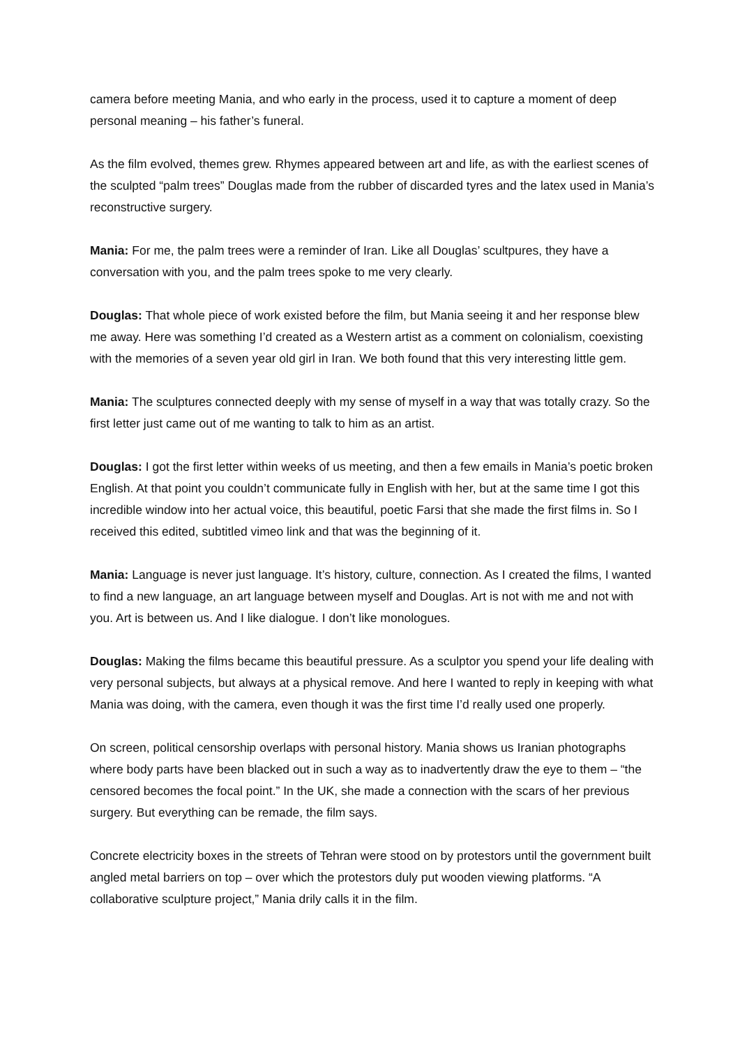camera before meeting Mania, and who early in the process, used it to capture a moment of deep personal meaning – his father’s funeral.
As the film evolved, themes grew. Rhymes appeared between art and life, as with the earliest scenes of the sculpted “palm trees” Douglas made from the rubber of discarded tyres and the latex used in Mania’s reconstructive surgery.
Mania: For me, the palm trees were a reminder of Iran. Like all Douglas’ scultpures, they have a conversation with you, and the palm trees spoke to me very clearly.
Douglas: That whole piece of work existed before the film, but Mania seeing it and her response blew me away. Here was something I’d created as a Western artist as a comment on colonialism, coexisting with the memories of a seven year old girl in Iran. We both found that this very interesting little gem.
Mania: The sculptures connected deeply with my sense of myself in a way that was totally crazy. So the first letter just came out of me wanting to talk to him as an artist.
Douglas: I got the first letter within weeks of us meeting, and then a few emails in Mania’s poetic broken English. At that point you couldn’t communicate fully in English with her, but at the same time I got this incredible window into her actual voice, this beautiful, poetic Farsi that she made the first films in. So I received this edited, subtitled vimeo link and that was the beginning of it.
Mania: Language is never just language. It’s history, culture, connection. As I created the films, I wanted to find a new language, an art language between myself and Douglas. Art is not with me and not with you. Art is between us. And I like dialogue. I don’t like monologues.
Douglas: Making the films became this beautiful pressure. As a sculptor you spend your life dealing with very personal subjects, but always at a physical remove. And here I wanted to reply in keeping with what Mania was doing, with the camera, even though it was the first time I’d really used one properly.
On screen, political censorship overlaps with personal history. Mania shows us Iranian photographs where body parts have been blacked out in such a way as to inadvertently draw the eye to them – “the censored becomes the focal point.” In the UK, she made a connection with the scars of her previous surgery. But everything can be remade, the film says.
Concrete electricity boxes in the streets of Tehran were stood on by protestors until the government built angled metal barriers on top – over which the protestors duly put wooden viewing platforms. “A collaborative sculpture project,” Mania drily calls it in the film.